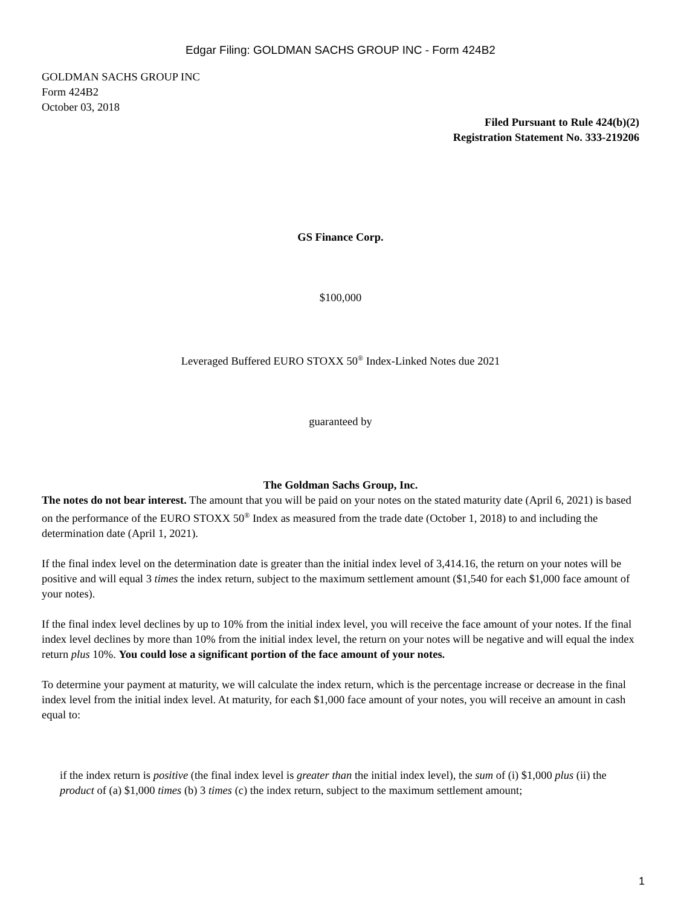Edgar Filing: GOLDMAN SACHS GROUP INC - Form 424B2
GOLDMAN SACHS GROUP INC
Form 424B2
October 03, 2018
Filed Pursuant to Rule 424(b)(2)
Registration Statement No. 333-219206
GS Finance Corp.
$100,000
Leveraged Buffered EURO STOXX 50<sup>®</sup> Index-Linked Notes due 2021
guaranteed by
The Goldman Sachs Group, Inc.
The notes do not bear interest. The amount that you will be paid on your notes on the stated maturity date (April 6, 2021) is based on the performance of the EURO STOXX 50<sup>®</sup> Index as measured from the trade date (October 1, 2018) to and including the determination date (April 1, 2021).
If the final index level on the determination date is greater than the initial index level of 3,414.16, the return on your notes will be positive and will equal 3 times the index return, subject to the maximum settlement amount ($1,540 for each $1,000 face amount of your notes).
If the final index level declines by up to 10% from the initial index level, you will receive the face amount of your notes. If the final index level declines by more than 10% from the initial index level, the return on your notes will be negative and will equal the index return plus 10%. You could lose a significant portion of the face amount of your notes.
To determine your payment at maturity, we will calculate the index return, which is the percentage increase or decrease in the final index level from the initial index level. At maturity, for each $1,000 face amount of your notes, you will receive an amount in cash equal to:
if the index return is positive (the final index level is greater than the initial index level), the sum of (i) $1,000 plus (ii) the product of (a) $1,000 times (b) 3 times (c) the index return, subject to the maximum settlement amount;
1